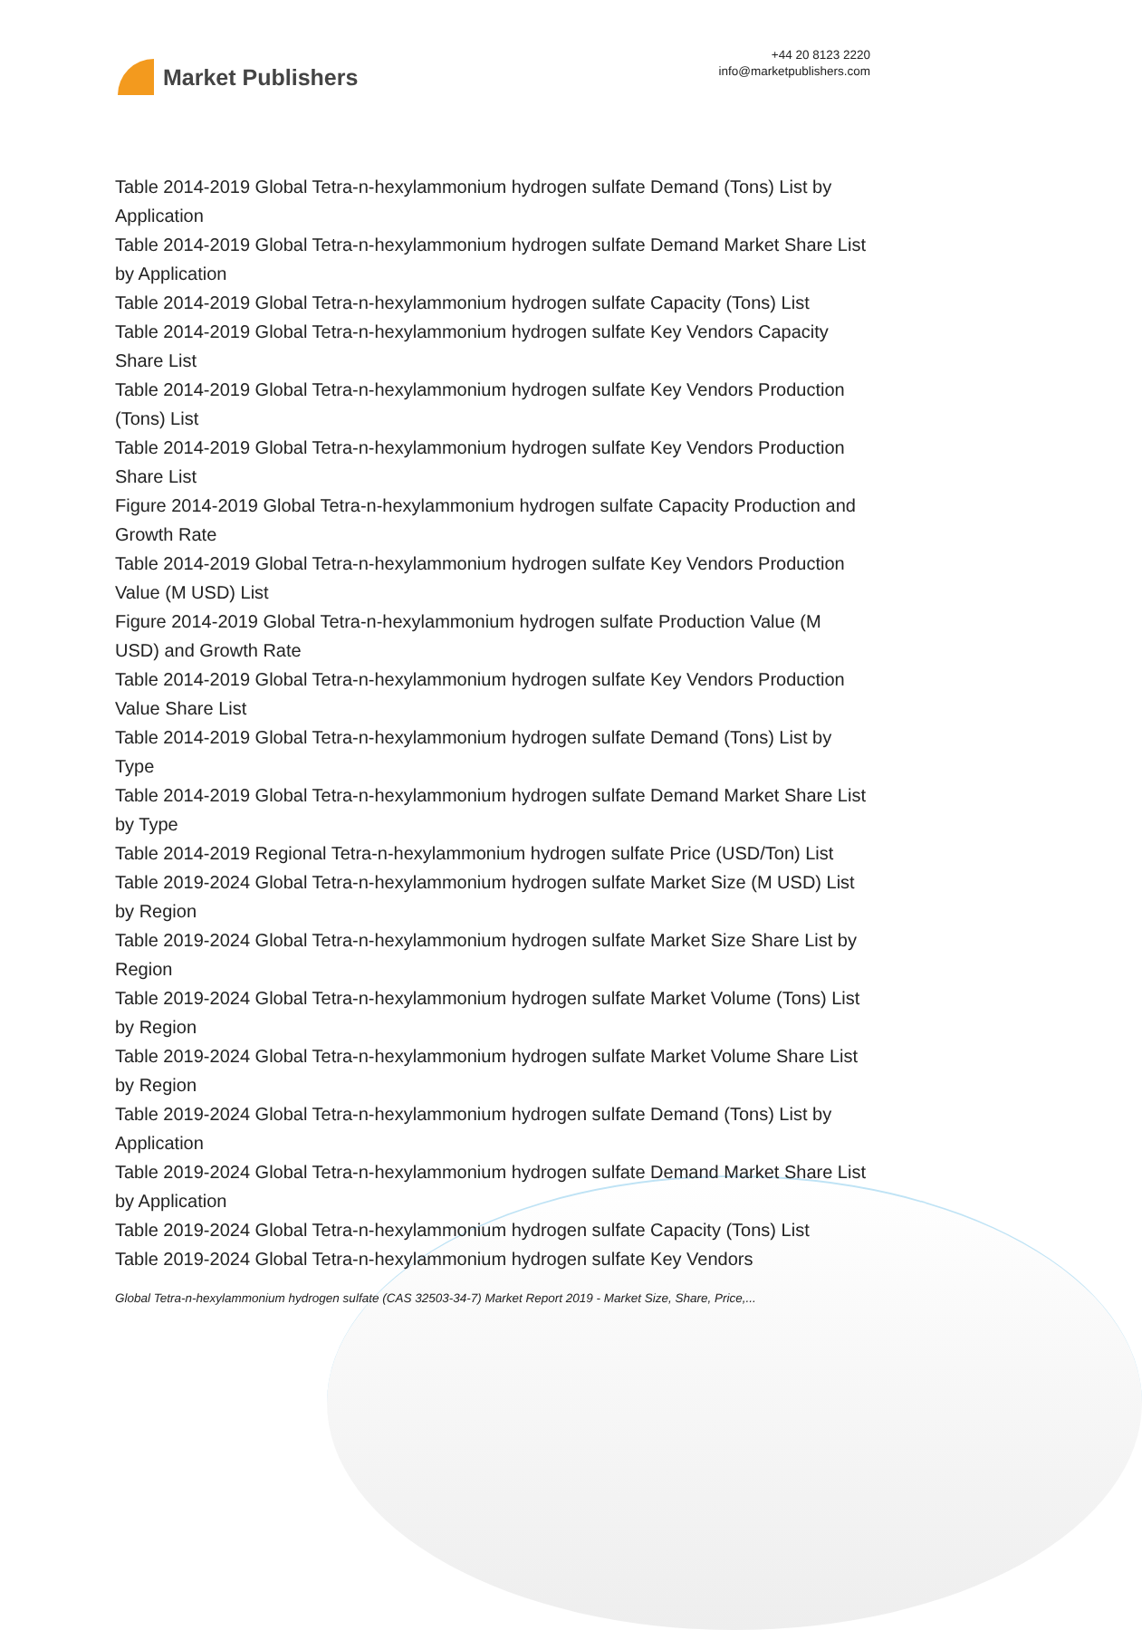Market Publishers
+44 20 8123 2220
info@marketpublishers.com
Table 2014-2019 Global Tetra-n-hexylammonium hydrogen sulfate Demand (Tons) List by Application
Table 2014-2019 Global Tetra-n-hexylammonium hydrogen sulfate Demand Market Share List by Application
Table 2014-2019 Global Tetra-n-hexylammonium hydrogen sulfate Capacity (Tons) List
Table 2014-2019 Global Tetra-n-hexylammonium hydrogen sulfate Key Vendors Capacity Share List
Table 2014-2019 Global Tetra-n-hexylammonium hydrogen sulfate Key Vendors Production (Tons) List
Table 2014-2019 Global Tetra-n-hexylammonium hydrogen sulfate Key Vendors Production Share List
Figure 2014-2019 Global Tetra-n-hexylammonium hydrogen sulfate Capacity Production and Growth Rate
Table 2014-2019 Global Tetra-n-hexylammonium hydrogen sulfate Key Vendors Production Value (M USD) List
Figure 2014-2019 Global Tetra-n-hexylammonium hydrogen sulfate Production Value (M USD) and Growth Rate
Table 2014-2019 Global Tetra-n-hexylammonium hydrogen sulfate Key Vendors Production Value Share List
Table 2014-2019 Global Tetra-n-hexylammonium hydrogen sulfate Demand (Tons) List by Type
Table 2014-2019 Global Tetra-n-hexylammonium hydrogen sulfate Demand Market Share List by Type
Table 2014-2019 Regional Tetra-n-hexylammonium hydrogen sulfate Price (USD/Ton) List
Table 2019-2024 Global Tetra-n-hexylammonium hydrogen sulfate Market Size (M USD) List by Region
Table 2019-2024 Global Tetra-n-hexylammonium hydrogen sulfate Market Size Share List by Region
Table 2019-2024 Global Tetra-n-hexylammonium hydrogen sulfate Market Volume (Tons) List by Region
Table 2019-2024 Global Tetra-n-hexylammonium hydrogen sulfate Market Volume Share List by Region
Table 2019-2024 Global Tetra-n-hexylammonium hydrogen sulfate Demand (Tons) List by Application
Table 2019-2024 Global Tetra-n-hexylammonium hydrogen sulfate Demand Market Share List by Application
Table 2019-2024 Global Tetra-n-hexylammonium hydrogen sulfate Capacity (Tons) List
Table 2019-2024 Global Tetra-n-hexylammonium hydrogen sulfate Key Vendors
Global Tetra-n-hexylammonium hydrogen sulfate (CAS 32503-34-7) Market Report 2019 - Market Size, Share, Price,...